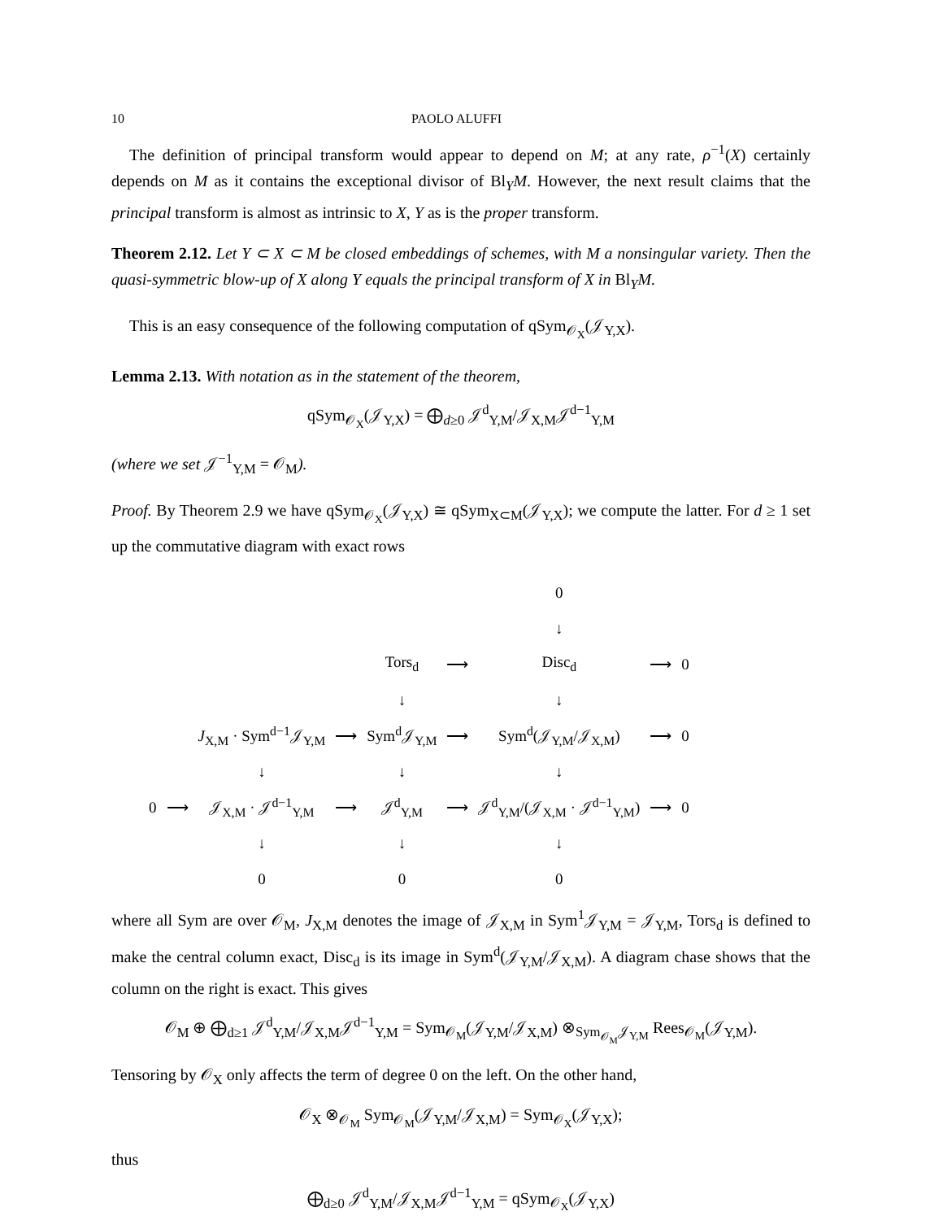10 PAOLO ALUFFI
The definition of principal transform would appear to depend on M; at any rate, ρ<sup>−1</sup>(X) certainly depends on M as it contains the exceptional divisor of Bl<sub>Y</sub>M. However, the next result claims that the principal transform is almost as intrinsic to X, Y as is the proper transform.
Theorem 2.12. Let Y ⊂ X ⊂ M be closed embeddings of schemes, with M a nonsingular variety. Then the quasi-symmetric blow-up of X along Y equals the principal transform of X in Bl<sub>Y</sub>M.
This is an easy consequence of the following computation of qSym<sub>𝒪<sub>X</sub></sub>(𝒥<sub>Y,X</sub>).
Lemma 2.13. With notation as in the statement of the theorem,
qSym<sub>𝒪<sub>X</sub></sub>(𝒥<sub>Y,X</sub>) = ⨁<sub>d≥0</sub> 𝒥<sup>d</sup><sub>Y,M</sub>/𝒥<sub>X,M</sub>𝒥<sup>d−1</sup><sub>Y,M</sub>
(where we set 𝒥<sup>−1</sup><sub>Y,M</sub> = 𝒪<sub>M</sub>).
Proof. By Theorem 2.9 we have qSym<sub>𝒪<sub>X</sub></sub>(𝒥<sub>Y,X</sub>) ≅ qSym<sub>X⊂M</sub>(𝒥<sub>Y,X</sub>); we compute the latter. For d ≥ 1 set up the commutative diagram with exact rows
| | | | | | | 0 | | |
| | | | | | | ↓ | | |
| | | | | Tors<sub>d</sub> | ⟶ | Disc<sub>d</sub> | ⟶ | 0 |
| | | | | ↓ | | ↓ | | |
| | | J<sub>X,M</sub> · Sym<sup>d−1</sup>𝒥<sub>Y,M</sub> | ⟶ | Sym<sup>d</sup>𝒥<sub>Y,M</sub> | ⟶ | Sym<sup>d</sup>(𝒥<sub>Y,M</sub>/𝒥<sub>X,M</sub>) | ⟶ | 0 |
| | | ↓ | | ↓ | | ↓ | | |
| 0 | ⟶ | 𝒥<sub>X,M</sub> · 𝒥<sup>d−1</sup><sub>Y,M</sub> | ⟶ | 𝒥<sup>d</sup><sub>Y,M</sub> | ⟶ | 𝒥<sup>d</sup><sub>Y,M</sub>/(𝒥<sub>X,M</sub> · 𝒥<sup>d−1</sup><sub>Y,M</sub>) | ⟶ | 0 |
| | | ↓ | | ↓ | | ↓ | | |
| | | 0 | | 0 | | 0 | | |
where all Sym are over 𝒪<sub>M</sub>, J<sub>X,M</sub> denotes the image of 𝒥<sub>X,M</sub> in Sym<sup>1</sup>𝒥<sub>Y,M</sub> = 𝒥<sub>Y,M</sub>, Tors<sub>d</sub> is defined to make the central column exact, Disc<sub>d</sub> is its image in Sym<sup>d</sup>(𝒥<sub>Y,M</sub>/𝒥<sub>X,M</sub>). A diagram chase shows that the column on the right is exact. This gives
𝒪<sub>M</sub> ⊕ ⨁<sub>d≥1</sub> 𝒥<sup>d</sup><sub>Y,M</sub>/𝒥<sub>X,M</sub>𝒥<sup>d−1</sup><sub>Y,M</sub> = Sym<sub>𝒪<sub>M</sub></sub>(𝒥<sub>Y,M</sub>/𝒥<sub>X,M</sub>) ⊗<sub>Sym<sub>𝒪<sub>M</sub></sub>𝒥<sub>Y,M</sub></sub> Rees<sub>𝒪<sub>M</sub></sub>(𝒥<sub>Y,M</sub>).
Tensoring by 𝒪<sub>X</sub> only affects the term of degree 0 on the left. On the other hand,
𝒪<sub>X</sub> ⊗<sub>𝒪<sub>M</sub></sub> Sym<sub>𝒪<sub>M</sub></sub>(𝒥<sub>Y,M</sub>/𝒥<sub>X,M</sub>) = Sym<sub>𝒪<sub>X</sub></sub>(𝒥<sub>Y,X</sub>);
thus
⨁<sub>d≥0</sub> 𝒥<sup>d</sup><sub>Y,M</sub>/𝒥<sub>X,M</sub>𝒥<sup>d−1</sup><sub>Y,M</sub> = qSym<sub>𝒪<sub>X</sub></sub>(𝒥<sub>Y,X</sub>)